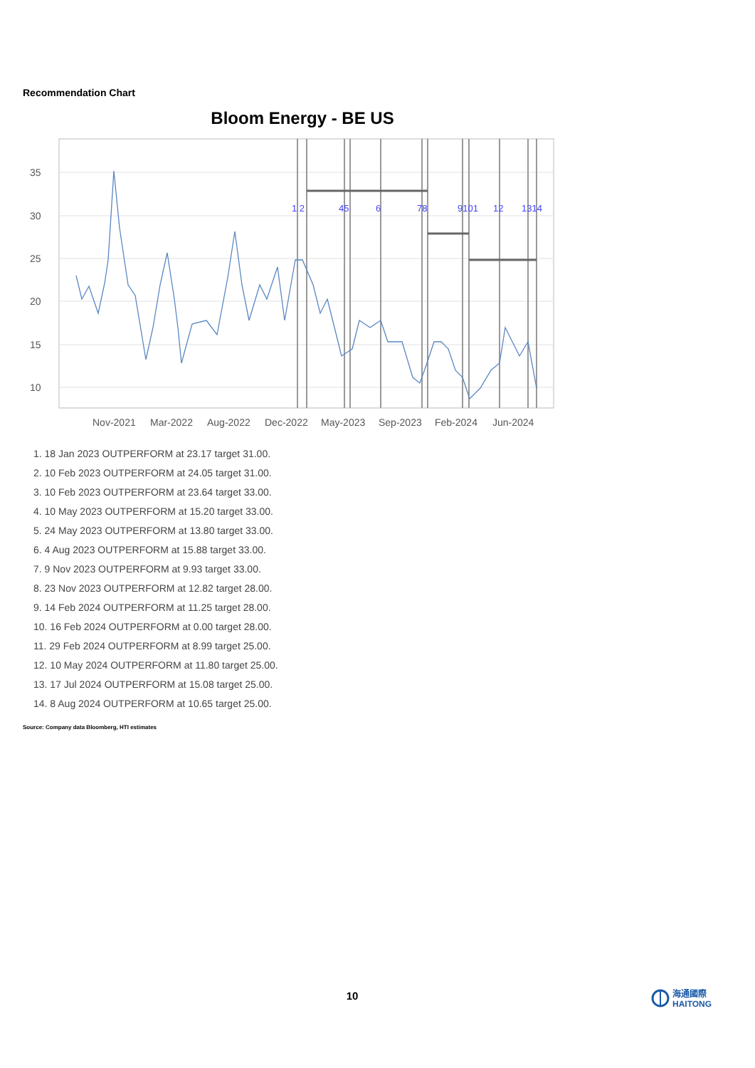Recommendation Chart
Bloom Energy - BE US
35
30
25
20
15
10
1 2
45
6
78
9101
12
1314
Nov-2021
Mar-2022
Aug-2022
Dec-2022
May-2023
Sep-2023
Feb-2024
Jun-2024
1. 18 Jan 2023 OUTPERFORM at 23.17 target 31.00.
2. 10 Feb 2023 OUTPERFORM at 24.05 target 31.00.
3. 10 Feb 2023 OUTPERFORM at 23.64 target 33.00.
4. 10 May 2023 OUTPERFORM at 15.20 target 33.00.
5. 24 May 2023 OUTPERFORM at 13.80 target 33.00.
6. 4 Aug 2023 OUTPERFORM at 15.88 target 33.00.
7. 9 Nov 2023 OUTPERFORM at 9.93 target 33.00.
8. 23 Nov 2023 OUTPERFORM at 12.82 target 28.00.
9. 14 Feb 2024 OUTPERFORM at 11.25 target 28.00.
10. 16 Feb 2024 OUTPERFORM at 0.00 target 28.00.
11. 29 Feb 2024 OUTPERFORM at 8.99 target 25.00.
12. 10 May 2024 OUTPERFORM at 11.80 target 25.00.
13. 17 Jul 2024 OUTPERFORM at 15.08 target 25.00.
14. 8 Aug 2024 OUTPERFORM at 10.65 target 25.00.
Source: Company data Bloomberg, HTI estimates
10
海通國際
HAITONG